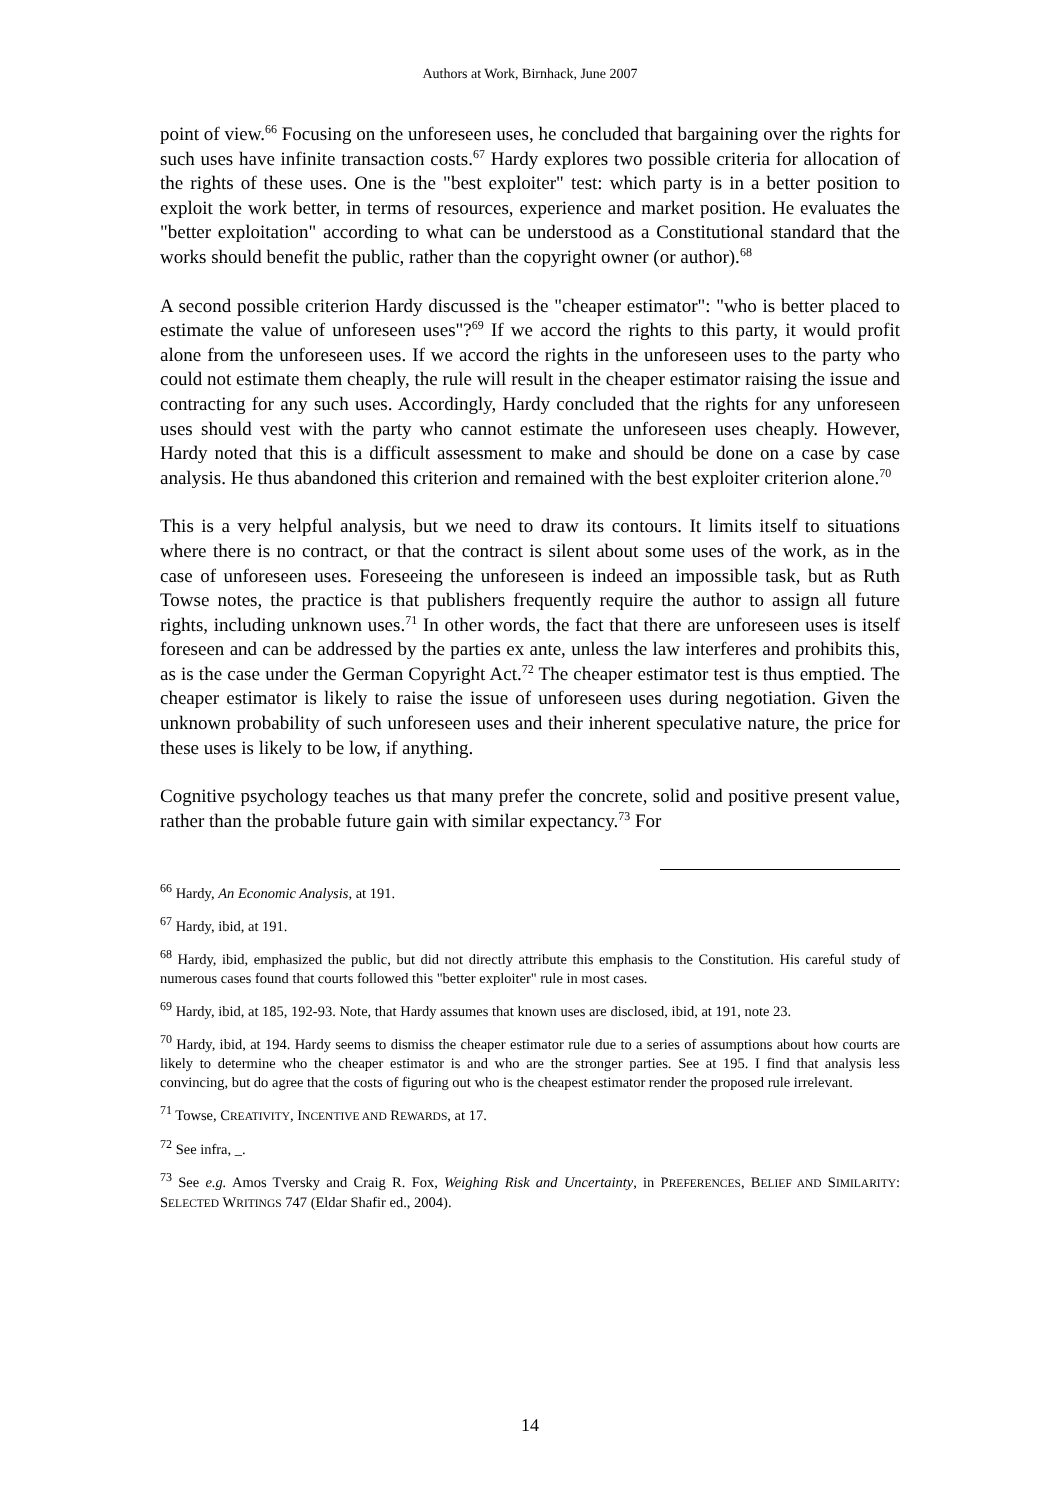Authors at Work, Birnhack, June 2007
point of view.<sup>66</sup> Focusing on the unforeseen uses, he concluded that bargaining over the rights for such uses have infinite transaction costs.<sup>67</sup> Hardy explores two possible criteria for allocation of the rights of these uses. One is the "best exploiter" test: which party is in a better position to exploit the work better, in terms of resources, experience and market position. He evaluates the "better exploitation" according to what can be understood as a Constitutional standard that the works should benefit the public, rather than the copyright owner (or author).<sup>68</sup>
A second possible criterion Hardy discussed is the "cheaper estimator": "who is better placed to estimate the value of unforeseen uses"?<sup>69</sup> If we accord the rights to this party, it would profit alone from the unforeseen uses. If we accord the rights in the unforeseen uses to the party who could not estimate them cheaply, the rule will result in the cheaper estimator raising the issue and contracting for any such uses. Accordingly, Hardy concluded that the rights for any unforeseen uses should vest with the party who cannot estimate the unforeseen uses cheaply. However, Hardy noted that this is a difficult assessment to make and should be done on a case by case analysis. He thus abandoned this criterion and remained with the best exploiter criterion alone.<sup>70</sup>
This is a very helpful analysis, but we need to draw its contours. It limits itself to situations where there is no contract, or that the contract is silent about some uses of the work, as in the case of unforeseen uses. Foreseeing the unforeseen is indeed an impossible task, but as Ruth Towse notes, the practice is that publishers frequently require the author to assign all future rights, including unknown uses.<sup>71</sup> In other words, the fact that there are unforeseen uses is itself foreseen and can be addressed by the parties ex ante, unless the law interferes and prohibits this, as is the case under the German Copyright Act.<sup>72</sup> The cheaper estimator test is thus emptied. The cheaper estimator is likely to raise the issue of unforeseen uses during negotiation. Given the unknown probability of such unforeseen uses and their inherent speculative nature, the price for these uses is likely to be low, if anything.
Cognitive psychology teaches us that many prefer the concrete, solid and positive present value, rather than the probable future gain with similar expectancy.<sup>73</sup> For
<sup>66</sup> Hardy, An Economic Analysis, at 191.
<sup>67</sup> Hardy, ibid, at 191.
<sup>68</sup> Hardy, ibid, emphasized the public, but did not directly attribute this emphasis to the Constitution. His careful study of numerous cases found that courts followed this "better exploiter" rule in most cases.
<sup>69</sup> Hardy, ibid, at 185, 192-93. Note, that Hardy assumes that known uses are disclosed, ibid, at 191, note 23.
<sup>70</sup> Hardy, ibid, at 194. Hardy seems to dismiss the cheaper estimator rule due to a series of assumptions about how courts are likely to determine who the cheaper estimator is and who are the stronger parties. See at 195. I find that analysis less convincing, but do agree that the costs of figuring out who is the cheapest estimator render the proposed rule irrelevant.
<sup>71</sup> Towse, CREATIVITY, INCENTIVE AND REWARDS, at 17.
<sup>72</sup> See infra, _.
<sup>73</sup> See e.g. Amos Tversky and Craig R. Fox, Weighing Risk and Uncertainty, in PREFERENCES, BELIEF AND SIMILARITY: SELECTED WRITINGS 747 (Eldar Shafir ed., 2004).
14